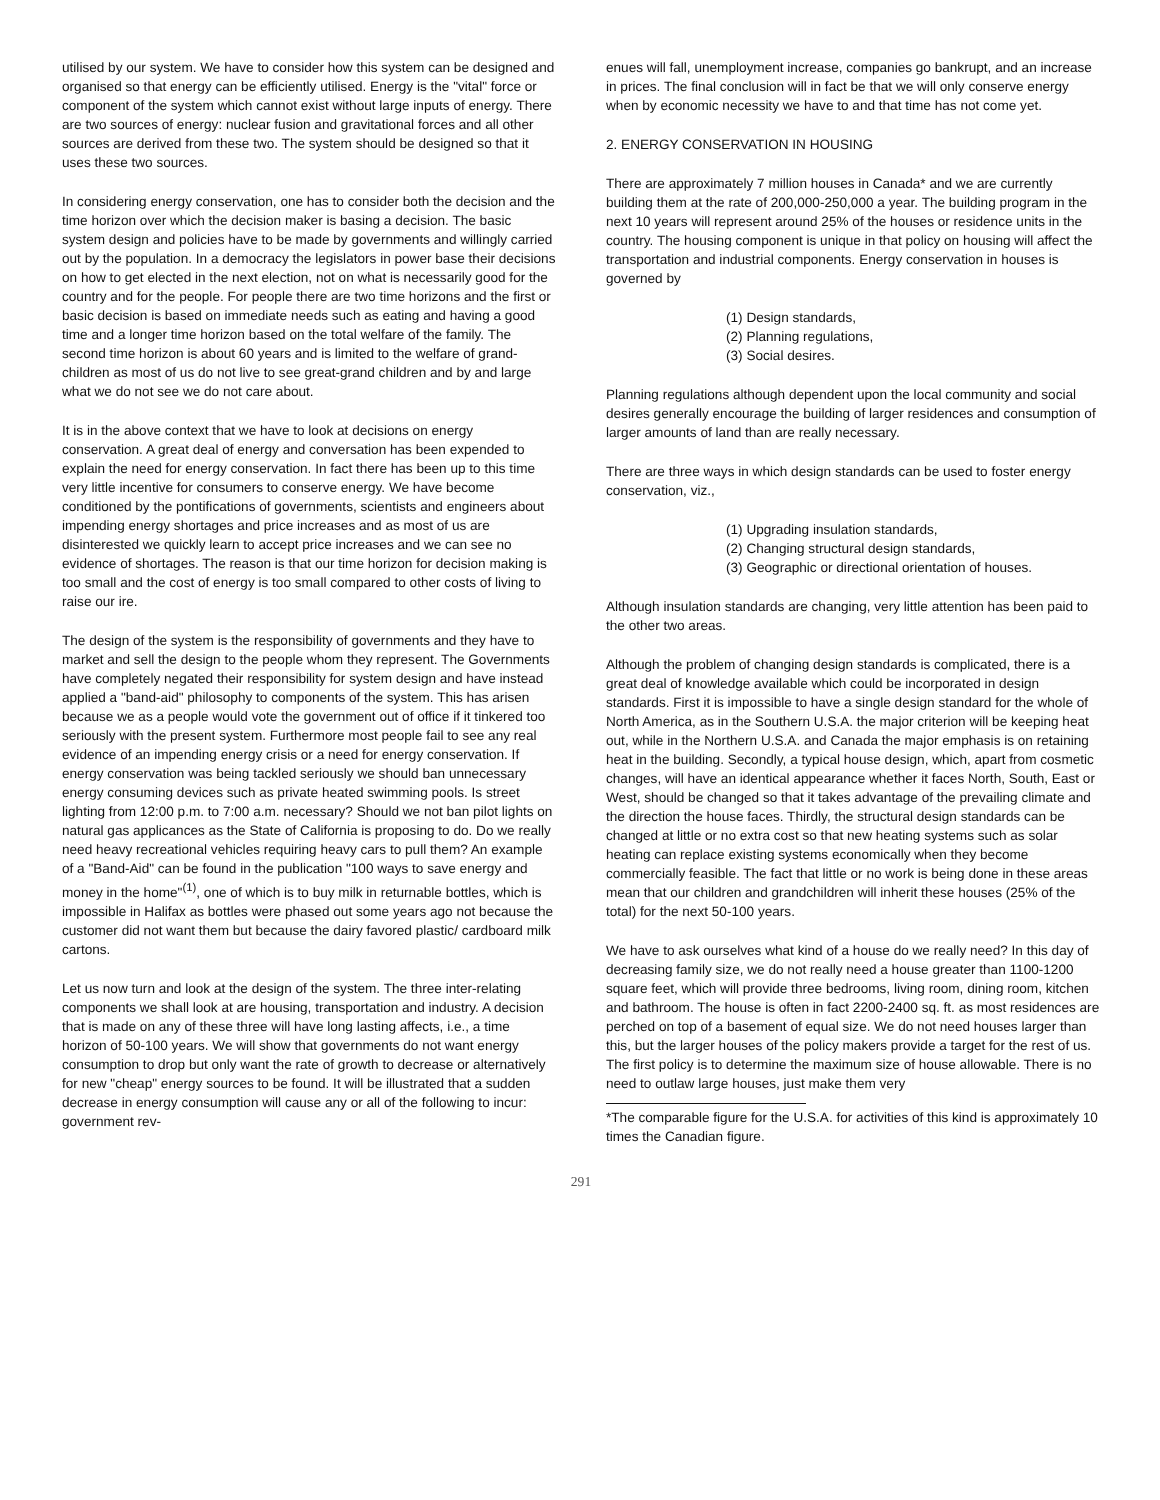utilised by our system. We have to consider how this system can be designed and organised so that energy can be efficiently utilised. Energy is the "vital" force or component of the system which cannot exist without large inputs of energy. There are two sources of energy: nuclear fusion and gravitational forces and all other sources are derived from these two. The system should be designed so that it uses these two sources.
In considering energy conservation, one has to consider both the decision and the time horizon over which the decision maker is basing a decision. The basic system design and policies have to be made by governments and willingly carried out by the population. In a democracy the legislators in power base their decisions on how to get elected in the next election, not on what is necessarily good for the country and for the people. For people there are two time horizons and the first or basic decision is based on immediate needs such as eating and having a good time and a longer time horizon based on the total welfare of the family. The second time horizon is about 60 years and is limited to the welfare of grand-children as most of us do not live to see great-grand children and by and large what we do not see we do not care about.
It is in the above context that we have to look at decisions on energy conservation. A great deal of energy and conversation has been expended to explain the need for energy conservation. In fact there has been up to this time very little incentive for consumers to conserve energy. We have become conditioned by the pontifications of governments, scientists and engineers about impending energy shortages and price increases and as most of us are disinterested we quickly learn to accept price increases and we can see no evidence of shortages. The reason is that our time horizon for decision making is too small and the cost of energy is too small compared to other costs of living to raise our ire.
The design of the system is the responsibility of governments and they have to market and sell the design to the people whom they represent. The Governments have completely negated their responsibility for system design and have instead applied a "band-aid" philosophy to components of the system. This has arisen because we as a people would vote the government out of office if it tinkered too seriously with the present system. Furthermore most people fail to see any real evidence of an impending energy crisis or a need for energy conservation. If energy conservation was being tackled seriously we should ban unnecessary energy consuming devices such as private heated swimming pools. Is street lighting from 12:00 p.m. to 7:00 a.m. necessary? Should we not ban pilot lights on natural gas applicances as the State of California is proposing to do. Do we really need heavy recreational vehicles requiring heavy cars to pull them? An example of a "Band-Aid" can be found in the publication "100 ways to save energy and money in the home"<sup>(1)</sup>, one of which is to buy milk in returnable bottles, which is impossible in Halifax as bottles were phased out some years ago not because the customer did not want them but because the dairy favored plastic/ cardboard milk cartons.
Let us now turn and look at the design of the system. The three inter-relating components we shall look at are housing, transportation and industry. A decision that is made on any of these three will have long lasting affects, i.e., a time horizon of 50-100 years. We will show that governments do not want energy consumption to drop but only want the rate of growth to decrease or alternatively for new "cheap" energy sources to be found. It will be illustrated that a sudden decrease in energy consumption will cause any or all of the following to incur: government rev-
enues will fall, unemployment increase, companies go bankrupt, and an increase in prices. The final conclusion will in fact be that we will only conserve energy when by economic necessity we have to and that time has not come yet.
2. ENERGY CONSERVATION IN HOUSING
There are approximately 7 million houses in Canada* and we are currently building them at the rate of 200,000-250,000 a year. The building program in the next 10 years will represent around 25% of the houses or residence units in the country. The housing component is unique in that policy on housing will affect the transportation and industrial components. Energy conservation in houses is governed by
(1) Design standards,
(2) Planning regulations,
(3) Social desires.
Planning regulations although dependent upon the local community and social desires generally encourage the building of larger residences and consumption of larger amounts of land than are really necessary.
There are three ways in which design standards can be used to foster energy conservation, viz.,
(1) Upgrading insulation standards,
(2) Changing structural design standards,
(3) Geographic or directional orientation of houses.
Although insulation standards are changing, very little attention has been paid to the other two areas.
Although the problem of changing design standards is complicated, there is a great deal of knowledge available which could be incorporated in design standards. First it is impossible to have a single design standard for the whole of North America, as in the Southern U.S.A. the major criterion will be keeping heat out, while in the Northern U.S.A. and Canada the major emphasis is on retaining heat in the building. Secondly, a typical house design, which, apart from cosmetic changes, will have an identical appearance whether it faces North, South, East or West, should be changed so that it takes advantage of the prevailing climate and the direction the house faces. Thirdly, the structural design standards can be changed at little or no extra cost so that new heating systems such as solar heating can replace existing systems economically when they become commercially feasible. The fact that little or no work is being done in these areas mean that our children and grandchildren will inherit these houses (25% of the total) for the next 50-100 years.
We have to ask ourselves what kind of a house do we really need? In this day of decreasing family size, we do not really need a house greater than 1100-1200 square feet, which will provide three bedrooms, living room, dining room, kitchen and bathroom. The house is often in fact 2200-2400 sq. ft. as most residences are perched on top of a basement of equal size. We do not need houses larger than this, but the larger houses of the policy makers provide a target for the rest of us. The first policy is to determine the maximum size of house allowable. There is no need to outlaw large houses, just make them very
*The comparable figure for the U.S.A. for activities of this kind is approximately 10 times the Canadian figure.
291